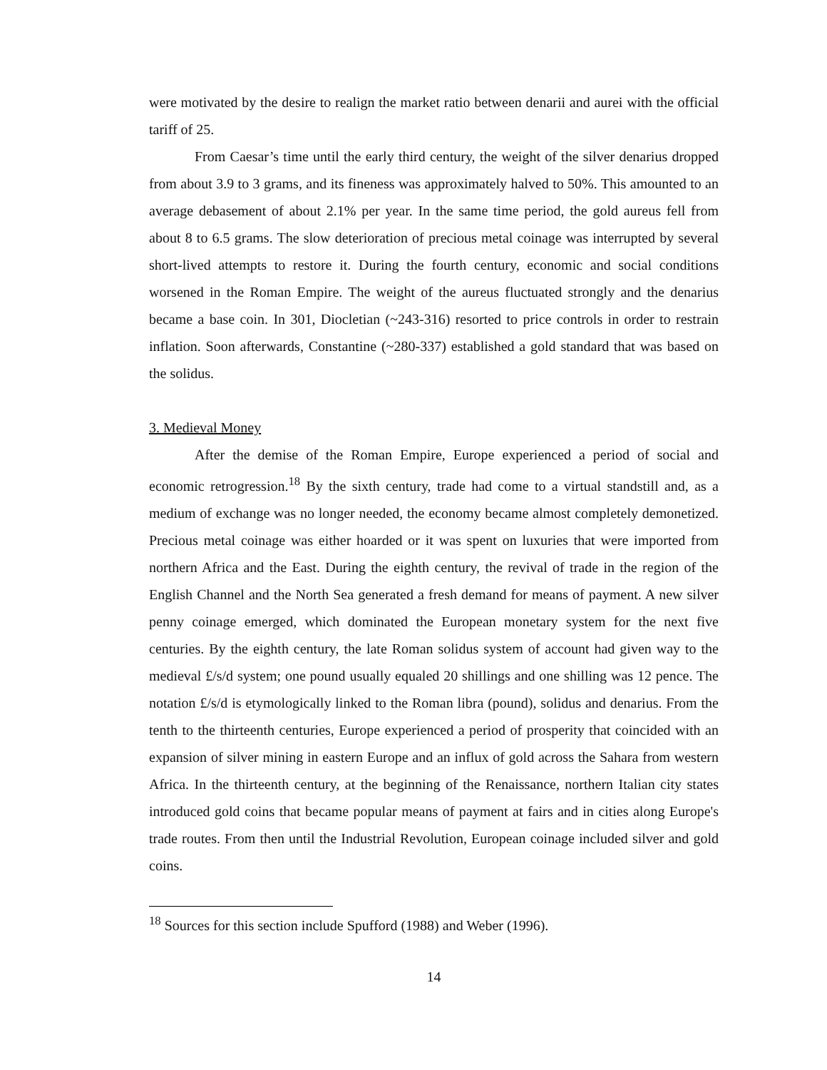were motivated by the desire to realign the market ratio between denarii and aurei with the official tariff of 25.
From Caesar’s time until the early third century, the weight of the silver denarius dropped from about 3.9 to 3 grams, and its fineness was approximately halved to 50%. This amounted to an average debasement of about 2.1% per year. In the same time period, the gold aureus fell from about 8 to 6.5 grams. The slow deterioration of precious metal coinage was interrupted by several short-lived attempts to restore it. During the fourth century, economic and social conditions worsened in the Roman Empire. The weight of the aureus fluctuated strongly and the denarius became a base coin. In 301, Diocletian (~243-316) resorted to price controls in order to restrain inflation. Soon afterwards, Constantine (~280-337) established a gold standard that was based on the solidus.
3. Medieval Money
After the demise of the Roman Empire, Europe experienced a period of social and economic retrogression.<sup>18</sup> By the sixth century, trade had come to a virtual standstill and, as a medium of exchange was no longer needed, the economy became almost completely demonetized. Precious metal coinage was either hoarded or it was spent on luxuries that were imported from northern Africa and the East. During the eighth century, the revival of trade in the region of the English Channel and the North Sea generated a fresh demand for means of payment. A new silver penny coinage emerged, which dominated the European monetary system for the next five centuries. By the eighth century, the late Roman solidus system of account had given way to the medieval £/s/d system; one pound usually equaled 20 shillings and one shilling was 12 pence. The notation £/s/d is etymologically linked to the Roman libra (pound), solidus and denarius. From the tenth to the thirteenth centuries, Europe experienced a period of prosperity that coincided with an expansion of silver mining in eastern Europe and an influx of gold across the Sahara from western Africa. In the thirteenth century, at the beginning of the Renaissance, northern Italian city states introduced gold coins that became popular means of payment at fairs and in cities along Europe's trade routes. From then until the Industrial Revolution, European coinage included silver and gold coins.
<sup>18</sup> Sources for this section include Spufford (1988) and Weber (1996).
14